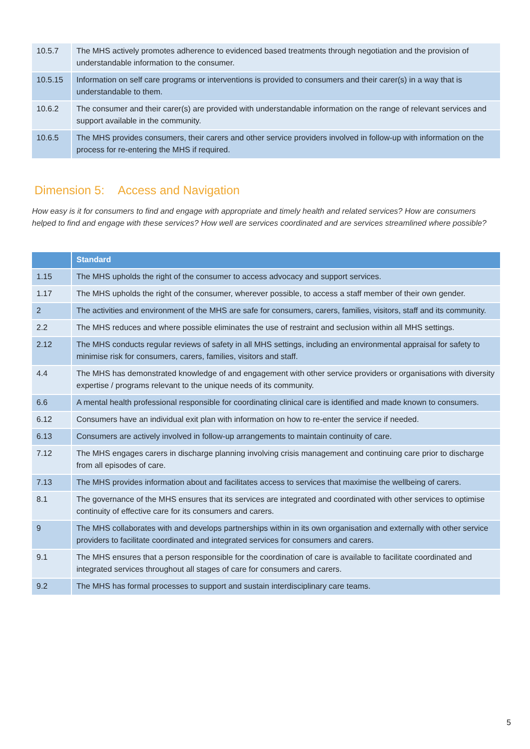| 10.5.7 | The MHS actively promotes adherence to evidenced based treatments through negotiation and the provision of understandable information to the consumer. |
| 10.5.15 | Information on self care programs or interventions is provided to consumers and their carer(s) in a way that is understandable to them. |
| 10.6.2 | The consumer and their carer(s) are provided with understandable information on the range of relevant services and support available in the community. |
| 10.6.5 | The MHS provides consumers, their carers and other service providers involved in follow-up with information on the process for re-entering the MHS if required. |
Dimension 5: Access and Navigation
How easy is it for consumers to find and engage with appropriate and timely health and related services? How are consumers helped to find and engage with these services? How well are services coordinated and are services streamlined where possible?
| | Standard |
| --- | --- |
| 1.15 | The MHS upholds the right of the consumer to access advocacy and support services. |
| 1.17 | The MHS upholds the right of the consumer, wherever possible, to access a staff member of their own gender. |
| 2 | The activities and environment of the MHS are safe for consumers, carers, families, visitors, staff and its community. |
| 2.2 | The MHS reduces and where possible eliminates the use of restraint and seclusion within all MHS settings. |
| 2.12 | The MHS conducts regular reviews of safety in all MHS settings, including an environmental appraisal for safety to minimise risk for consumers, carers, families, visitors and staff. |
| 4.4 | The MHS has demonstrated knowledge of and engagement with other service providers or organisations with diversity expertise / programs relevant to the unique needs of its community. |
| 6.6 | A mental health professional responsible for coordinating clinical care is identified and made known to consumers. |
| 6.12 | Consumers have an individual exit plan with information on how to re-enter the service if needed. |
| 6.13 | Consumers are actively involved in follow-up arrangements to maintain continuity of care. |
| 7.12 | The MHS engages carers in discharge planning involving crisis management and continuing care prior to discharge from all episodes of care. |
| 7.13 | The MHS provides information about and facilitates access to services that maximise the wellbeing of carers. |
| 8.1 | The governance of the MHS ensures that its services are integrated and coordinated with other services to optimise continuity of effective care for its consumers and carers. |
| 9 | The MHS collaborates with and develops partnerships within in its own organisation and externally with other service providers to facilitate coordinated and integrated services for consumers and carers. |
| 9.1 | The MHS ensures that a person responsible for the coordination of care is available to facilitate coordinated and integrated services throughout all stages of care for consumers and carers. |
| 9.2 | The MHS has formal processes to support and sustain interdisciplinary care teams. |
5